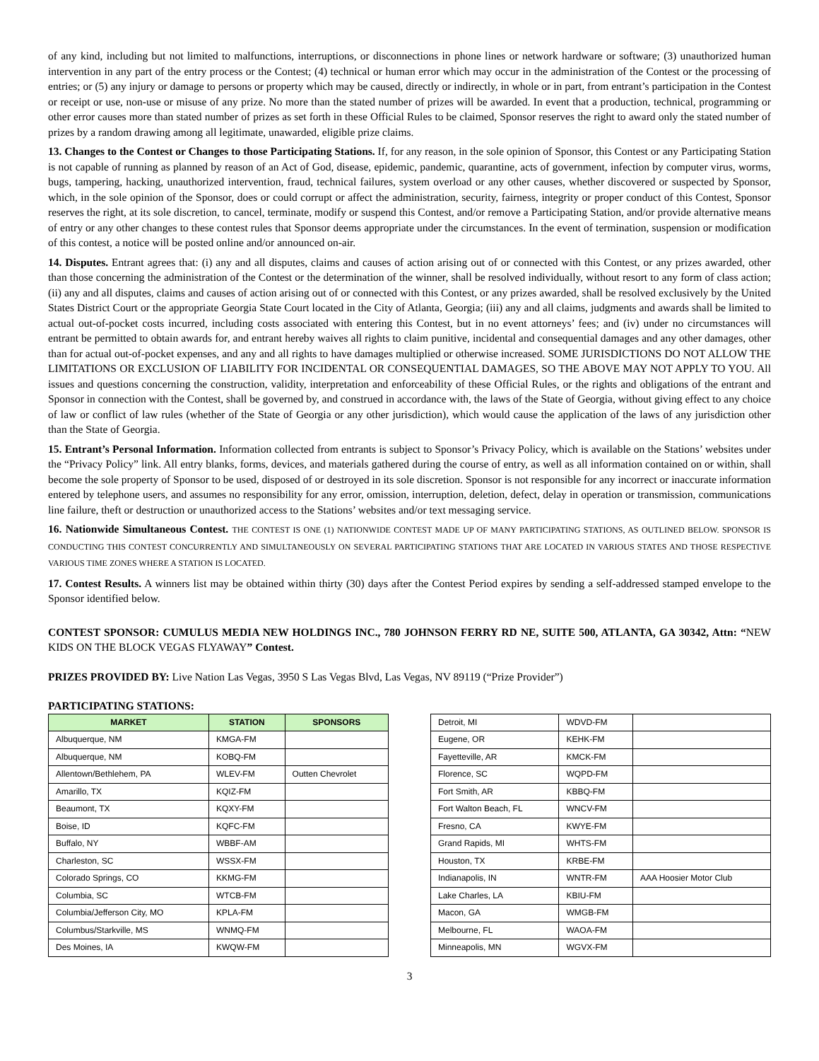of any kind, including but not limited to malfunctions, interruptions, or disconnections in phone lines or network hardware or software; (3) unauthorized human intervention in any part of the entry process or the Contest; (4) technical or human error which may occur in the administration of the Contest or the processing of entries; or (5) any injury or damage to persons or property which may be caused, directly or indirectly, in whole or in part, from entrant’s participation in the Contest or receipt or use, non-use or misuse of any prize. No more than the stated number of prizes will be awarded. In event that a production, technical, programming or other error causes more than stated number of prizes as set forth in these Official Rules to be claimed, Sponsor reserves the right to award only the stated number of prizes by a random drawing among all legitimate, unawarded, eligible prize claims.
13. Changes to the Contest or Changes to those Participating Stations. If, for any reason, in the sole opinion of Sponsor, this Contest or any Participating Station is not capable of running as planned by reason of an Act of God, disease, epidemic, pandemic, quarantine, acts of government, infection by computer virus, worms, bugs, tampering, hacking, unauthorized intervention, fraud, technical failures, system overload or any other causes, whether discovered or suspected by Sponsor, which, in the sole opinion of the Sponsor, does or could corrupt or affect the administration, security, fairness, integrity or proper conduct of this Contest, Sponsor reserves the right, at its sole discretion, to cancel, terminate, modify or suspend this Contest, and/or remove a Participating Station, and/or provide alternative means of entry or any other changes to these contest rules that Sponsor deems appropriate under the circumstances. In the event of termination, suspension or modification of this contest, a notice will be posted online and/or announced on-air.
14. Disputes. Entrant agrees that: (i) any and all disputes, claims and causes of action arising out of or connected with this Contest, or any prizes awarded, other than those concerning the administration of the Contest or the determination of the winner, shall be resolved individually, without resort to any form of class action; (ii) any and all disputes, claims and causes of action arising out of or connected with this Contest, or any prizes awarded, shall be resolved exclusively by the United States District Court or the appropriate Georgia State Court located in the City of Atlanta, Georgia; (iii) any and all claims, judgments and awards shall be limited to actual out-of-pocket costs incurred, including costs associated with entering this Contest, but in no event attorneys’ fees; and (iv) under no circumstances will entrant be permitted to obtain awards for, and entrant hereby waives all rights to claim punitive, incidental and consequential damages and any other damages, other than for actual out-of-pocket expenses, and any and all rights to have damages multiplied or otherwise increased. SOME JURISDICTIONS DO NOT ALLOW THE LIMITATIONS OR EXCLUSION OF LIABILITY FOR INCIDENTAL OR CONSEQUENTIAL DAMAGES, SO THE ABOVE MAY NOT APPLY TO YOU. All issues and questions concerning the construction, validity, interpretation and enforceability of these Official Rules, or the rights and obligations of the entrant and Sponsor in connection with the Contest, shall be governed by, and construed in accordance with, the laws of the State of Georgia, without giving effect to any choice of law or conflict of law rules (whether of the State of Georgia or any other jurisdiction), which would cause the application of the laws of any jurisdiction other than the State of Georgia.
15. Entrant’s Personal Information. Information collected from entrants is subject to Sponsor’s Privacy Policy, which is available on the Stations’ websites under the “Privacy Policy” link. All entry blanks, forms, devices, and materials gathered during the course of entry, as well as all information contained on or within, shall become the sole property of Sponsor to be used, disposed of or destroyed in its sole discretion. Sponsor is not responsible for any incorrect or inaccurate information entered by telephone users, and assumes no responsibility for any error, omission, interruption, deletion, defect, delay in operation or transmission, communications line failure, theft or destruction or unauthorized access to the Stations’ websites and/or text messaging service.
16. Nationwide Simultaneous Contest. THE CONTEST IS ONE (1) NATIONWIDE CONTEST MADE UP OF MANY PARTICIPATING STATIONS, AS OUTLINED BELOW. SPONSOR IS CONDUCTING THIS CONTEST CONCURRENTLY AND SIMULTANEOUSLY ON SEVERAL PARTICIPATING STATIONS THAT ARE LOCATED IN VARIOUS STATES AND THOSE RESPECTIVE VARIOUS TIME ZONES WHERE A STATION IS LOCATED.
17. Contest Results. A winners list may be obtained within thirty (30) days after the Contest Period expires by sending a self-addressed stamped envelope to the Sponsor identified below.
CONTEST SPONSOR: CUMULUS MEDIA NEW HOLDINGS INC., 780 JOHNSON FERRY RD NE, SUITE 500, ATLANTA, GA 30342, Attn: “NEW KIDS ON THE BLOCK VEGAS FLYAWAY” Contest.
PRIZES PROVIDED BY: Live Nation Las Vegas, 3950 S Las Vegas Blvd, Las Vegas, NV 89119 (“Prize Provider”)
PARTICIPATING STATIONS:
| MARKET | STATION | SPONSORS |
| --- | --- | --- |
| Albuquerque, NM | KMGA-FM | |
| Albuquerque, NM | KOBQ-FM | |
| Allentown/Bethlehem, PA | WLEV-FM | Outten Chevrolet |
| Amarillo, TX | KQIZ-FM | |
| Beaumont, TX | KQXY-FM | |
| Boise, ID | KQFC-FM | |
| Buffalo, NY | WBBF-AM | |
| Charleston, SC | WSSX-FM | |
| Colorado Springs, CO | KKMG-FM | |
| Columbia, SC | WTCB-FM | |
| Columbia/Jefferson City, MO | KPLA-FM | |
| Columbus/Starkville, MS | WNMQ-FM | |
| Des Moines, IA | KWQW-FM | |
| Detroit, MI | WDVD-FM | |
| Eugene, OR | KEHK-FM | |
| Fayetteville, AR | KMCK-FM | |
| Florence, SC | WQPD-FM | |
| Fort Smith, AR | KBBQ-FM | |
| Fort Walton Beach, FL | WNCV-FM | |
| Fresno, CA | KWYE-FM | |
| Grand Rapids, MI | WHTS-FM | |
| Houston, TX | KRBE-FM | |
| Indianapolis, IN | WNTR-FM | AAA Hoosier Motor Club |
| Lake Charles, LA | KBIU-FM | |
| Macon, GA | WMGB-FM | |
| Melbourne, FL | WAOA-FM | |
| Minneapolis, MN | WGVX-FM | |
3